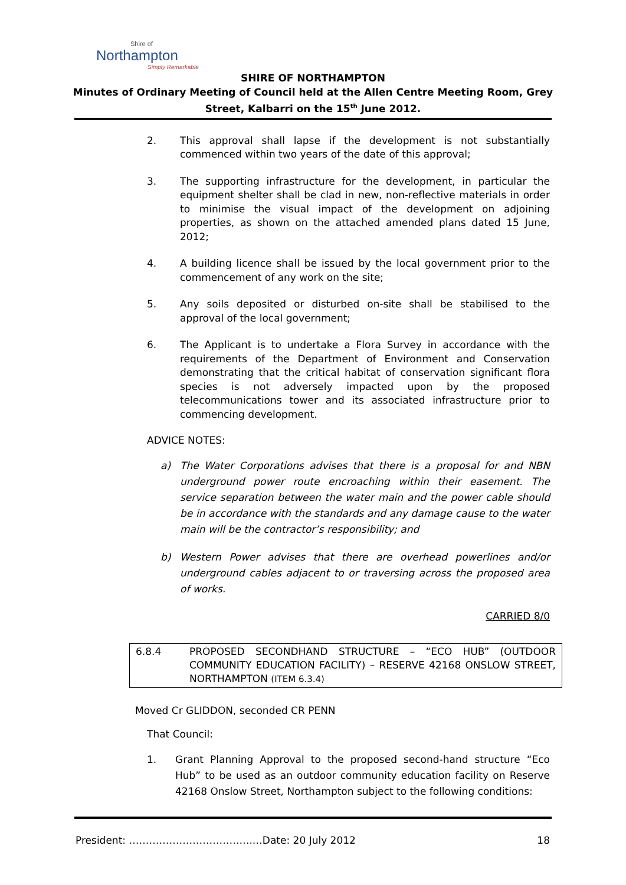Shire of
Northampton
Simply Remarkable
SHIRE OF NORTHAMPTON
Minutes of Ordinary Meeting of Council held at the Allen Centre Meeting Room, Grey
Street, Kalbarri on the 15<sup>th</sup> June 2012.
2. This approval shall lapse if the development is not substantially commenced within two years of the date of this approval;
3. The supporting infrastructure for the development, in particular the equipment shelter shall be clad in new, non-reflective materials in order to minimise the visual impact of the development on adjoining properties, as shown on the attached amended plans dated 15 June, 2012;
4. A building licence shall be issued by the local government prior to the commencement of any work on the site;
5. Any soils deposited or disturbed on-site shall be stabilised to the approval of the local government;
6. The Applicant is to undertake a Flora Survey in accordance with the requirements of the Department of Environment and Conservation demonstrating that the critical habitat of conservation significant flora species is not adversely impacted upon by the proposed telecommunications tower and its associated infrastructure prior to commencing development.
ADVICE NOTES:
a) The Water Corporations advises that there is a proposal for and NBN underground power route encroaching within their easement. The service separation between the water main and the power cable should be in accordance with the standards and any damage cause to the water main will be the contractor’s responsibility; and
b) Western Power advises that there are overhead powerlines and/or underground cables adjacent to or traversing across the proposed area of works.
CARRIED 8/0
6.8.4 PROPOSED SECONDHAND STRUCTURE – “ECO HUB” (OUTDOOR COMMUNITY EDUCATION FACILITY) – RESERVE 42168 ONSLOW STREET, NORTHAMPTON (ITEM 6.3.4)
Moved Cr GLIDDON, seconded CR PENN
That Council:
1. Grant Planning Approval to the proposed second-hand structure “Eco Hub” to be used as an outdoor community education facility on Reserve 42168 Onslow Street, Northampton subject to the following conditions:
President: ……………………………….…Date: 20 July 2012 18